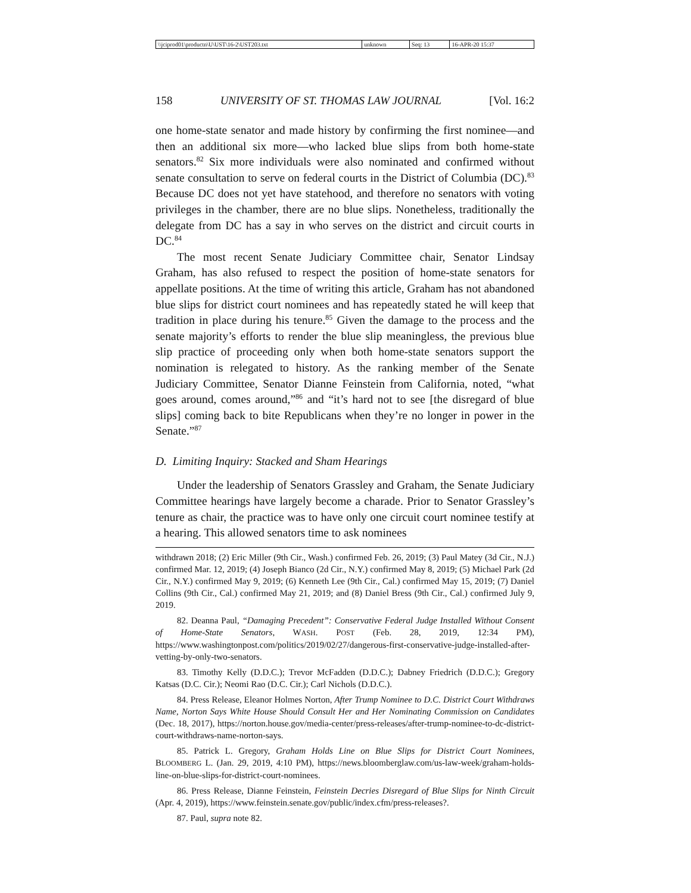| \\jciprod01\productn\U\UST\16-2\UST203.txt | unknown | Seq: 13 | 16-APR-20 15:37 |
158 UNIVERSITY OF ST. THOMAS LAW JOURNAL [Vol. 16:2
one home-state senator and made history by confirming the first nominee—and then an additional six more—who lacked blue slips from both home-state senators.<sup>82</sup> Six more individuals were also nominated and confirmed without senate consultation to serve on federal courts in the District of Columbia (DC).<sup>83</sup> Because DC does not yet have statehood, and therefore no senators with voting privileges in the chamber, there are no blue slips. Nonetheless, traditionally the delegate from DC has a say in who serves on the district and circuit courts in DC.<sup>84</sup>
The most recent Senate Judiciary Committee chair, Senator Lindsay Graham, has also refused to respect the position of home-state senators for appellate positions. At the time of writing this article, Graham has not abandoned blue slips for district court nominees and has repeatedly stated he will keep that tradition in place during his tenure.<sup>85</sup> Given the damage to the process and the senate majority’s efforts to render the blue slip meaningless, the previous blue slip practice of proceeding only when both home-state senators support the nomination is relegated to history. As the ranking member of the Senate Judiciary Committee, Senator Dianne Feinstein from California, noted, “what goes around, comes around,”<sup>86</sup> and “it’s hard not to see [the disregard of blue slips] coming back to bite Republicans when they’re no longer in power in the Senate.”<sup>87</sup>
D. Limiting Inquiry: Stacked and Sham Hearings
Under the leadership of Senators Grassley and Graham, the Senate Judiciary Committee hearings have largely become a charade. Prior to Senator Grassley’s tenure as chair, the practice was to have only one circuit court nominee testify at a hearing. This allowed senators time to ask nominees
withdrawn 2018; (2) Eric Miller (9th Cir., Wash.) confirmed Feb. 26, 2019; (3) Paul Matey (3d Cir., N.J.) confirmed Mar. 12, 2019; (4) Joseph Bianco (2d Cir., N.Y.) confirmed May 8, 2019; (5) Michael Park (2d Cir., N.Y.) confirmed May 9, 2019; (6) Kenneth Lee (9th Cir., Cal.) confirmed May 15, 2019; (7) Daniel Collins (9th Cir., Cal.) confirmed May 21, 2019; and (8) Daniel Bress (9th Cir., Cal.) confirmed July 9, 2019.
82. Deanna Paul, “Damaging Precedent”: Conservative Federal Judge Installed Without Consent of Home-State Senators, WASH. POST (Feb. 28, 2019, 12:34 PM), https://www.washingtonpost.com/politics/2019/02/27/dangerous-first-conservative-judge-installed-after-vetting-by-only-two-senators.
83. Timothy Kelly (D.D.C.); Trevor McFadden (D.D.C.); Dabney Friedrich (D.D.C.); Gregory Katsas (D.C. Cir.); Neomi Rao (D.C. Cir.); Carl Nichols (D.D.C.).
84. Press Release, Eleanor Holmes Norton, After Trump Nominee to D.C. District Court Withdraws Name, Norton Says White House Should Consult Her and Her Nominating Commission on Candidates (Dec. 18, 2017), https://norton.house.gov/media-center/press-releases/after-trump-nominee-to-dc-district-court-withdraws-name-norton-says.
85. Patrick L. Gregory, Graham Holds Line on Blue Slips for District Court Nominees, BLOOMBERG L. (Jan. 29, 2019, 4:10 PM), https://news.bloomberglaw.com/us-law-week/graham-holds-line-on-blue-slips-for-district-court-nominees.
86. Press Release, Dianne Feinstein, Feinstein Decries Disregard of Blue Slips for Ninth Circuit (Apr. 4, 2019), https://www.feinstein.senate.gov/public/index.cfm/press-releases?.
87. Paul, supra note 82.